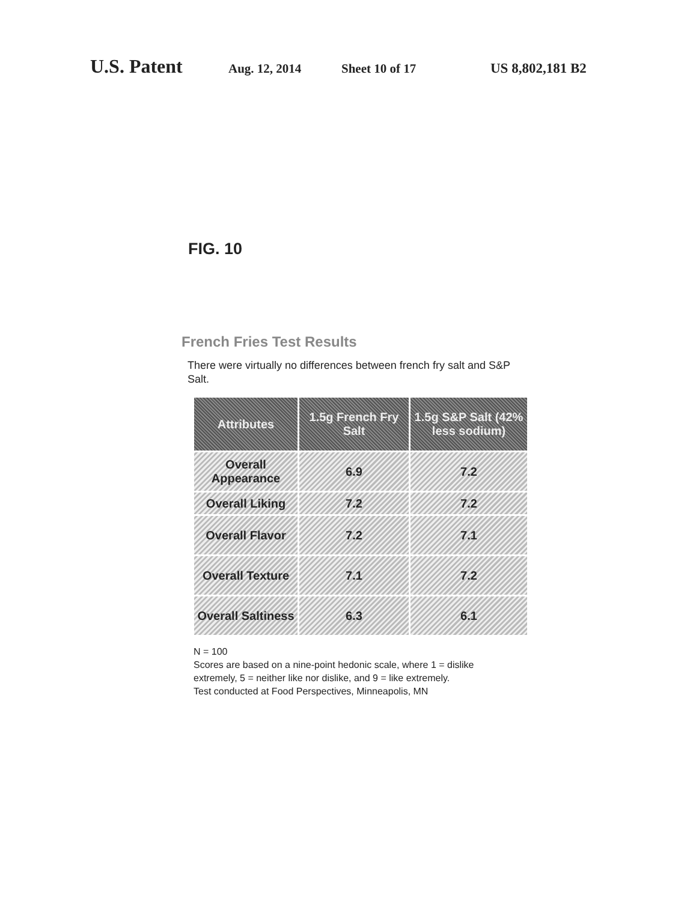U.S. Patent Aug. 12, 2014 Sheet 10 of 17 US 8,802,181 B2
FIG. 10
French Fries Test Results
There were virtually no differences between french fry salt and S&P Salt.
| Attributes | 1.5g French Fry Salt | 1.5g S&P Salt (42% less sodium) |
| --- | --- | --- |
| Overall Appearance | 6.9 | 7.2 |
| Overall Liking | 7.2 | 7.2 |
| Overall Flavor | 7.2 | 7.1 |
| Overall Texture | 7.1 | 7.2 |
| Overall Saltiness | 6.3 | 6.1 |
N = 100
Scores are based on a nine-point hedonic scale, where 1 = dislike extremely, 5 = neither like nor dislike, and 9 = like extremely.
Test conducted at Food Perspectives, Minneapolis, MN